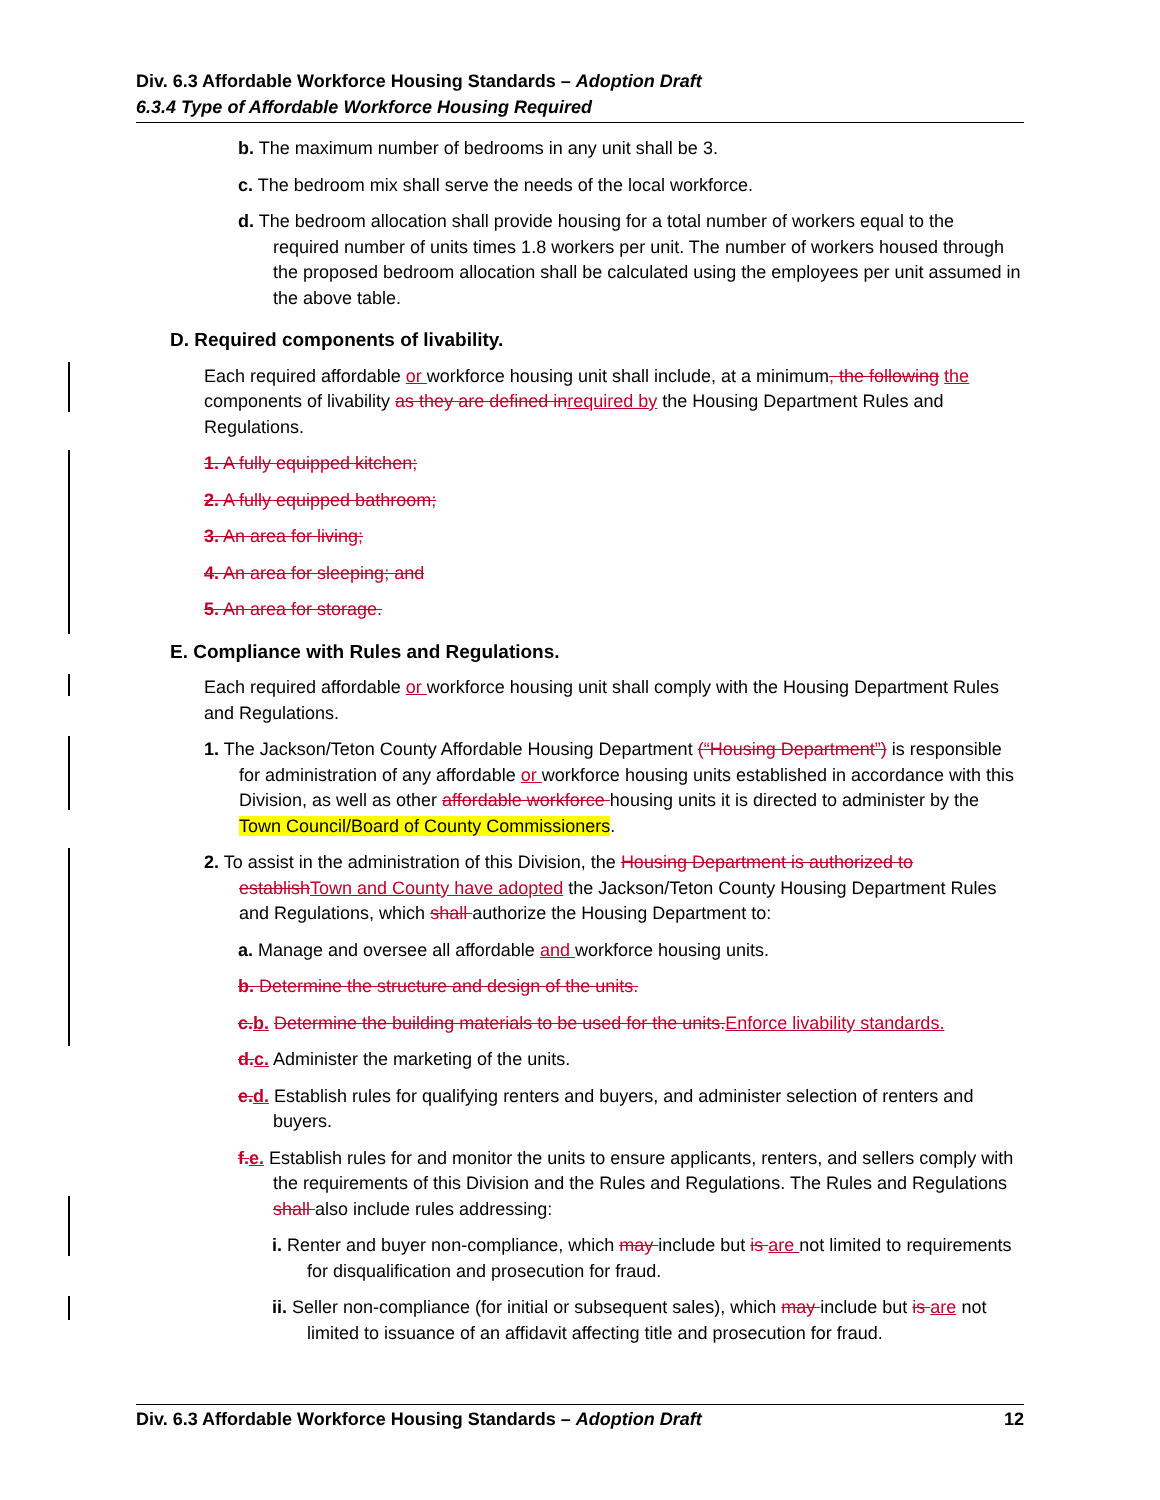Div. 6.3 Affordable Workforce Housing Standards – Adoption Draft
6.3.4 Type of Affordable Workforce Housing Required
b. The maximum number of bedrooms in any unit shall be 3.
c. The bedroom mix shall serve the needs of the local workforce.
d. The bedroom allocation shall provide housing for a total number of workers equal to the required number of units times 1.8 workers per unit. The number of workers housed through the proposed bedroom allocation shall be calculated using the employees per unit assumed in the above table.
D. Required components of livability.
Each required affordable or workforce housing unit shall include, at a minimum, the following the components of livability as they are defined inrequired by the Housing Department Rules and Regulations.
1. A fully equipped kitchen;
2. A fully equipped bathroom;
3. An area for living;
4. An area for sleeping; and
5. An area for storage.
E. Compliance with Rules and Regulations.
Each required affordable or workforce housing unit shall comply with the Housing Department Rules and Regulations.
1. The Jackson/Teton County Affordable Housing Department (“Housing Department”) is responsible for administration of any affordable or workforce housing units established in accordance with this Division, as well as other affordable workforce housing units it is directed to administer by the Town Council/Board of County Commissioners.
2. To assist in the administration of this Division, the Housing Department is authorized to establishTown and County have adopted the Jackson/Teton County Housing Department Rules and Regulations, which shall authorize the Housing Department to:
a. Manage and oversee all affordable and workforce housing units.
b. Determine the structure and design of the units.
c.b. Determine the building materials to be used for the units.Enforce livability standards.
d.c. Administer the marketing of the units.
e.d. Establish rules for qualifying renters and buyers, and administer selection of renters and buyers.
f.e. Establish rules for and monitor the units to ensure applicants, renters, and sellers comply with the requirements of this Division and the Rules and Regulations. The Rules and Regulations shall also include rules addressing:
i. Renter and buyer non-compliance, which may include but is are not limited to requirements for disqualification and prosecution for fraud.
ii. Seller non-compliance (for initial or subsequent sales), which may include but is are not limited to issuance of an affidavit affecting title and prosecution for fraud.
Div. 6.3 Affordable Workforce Housing Standards – Adoption Draft 12